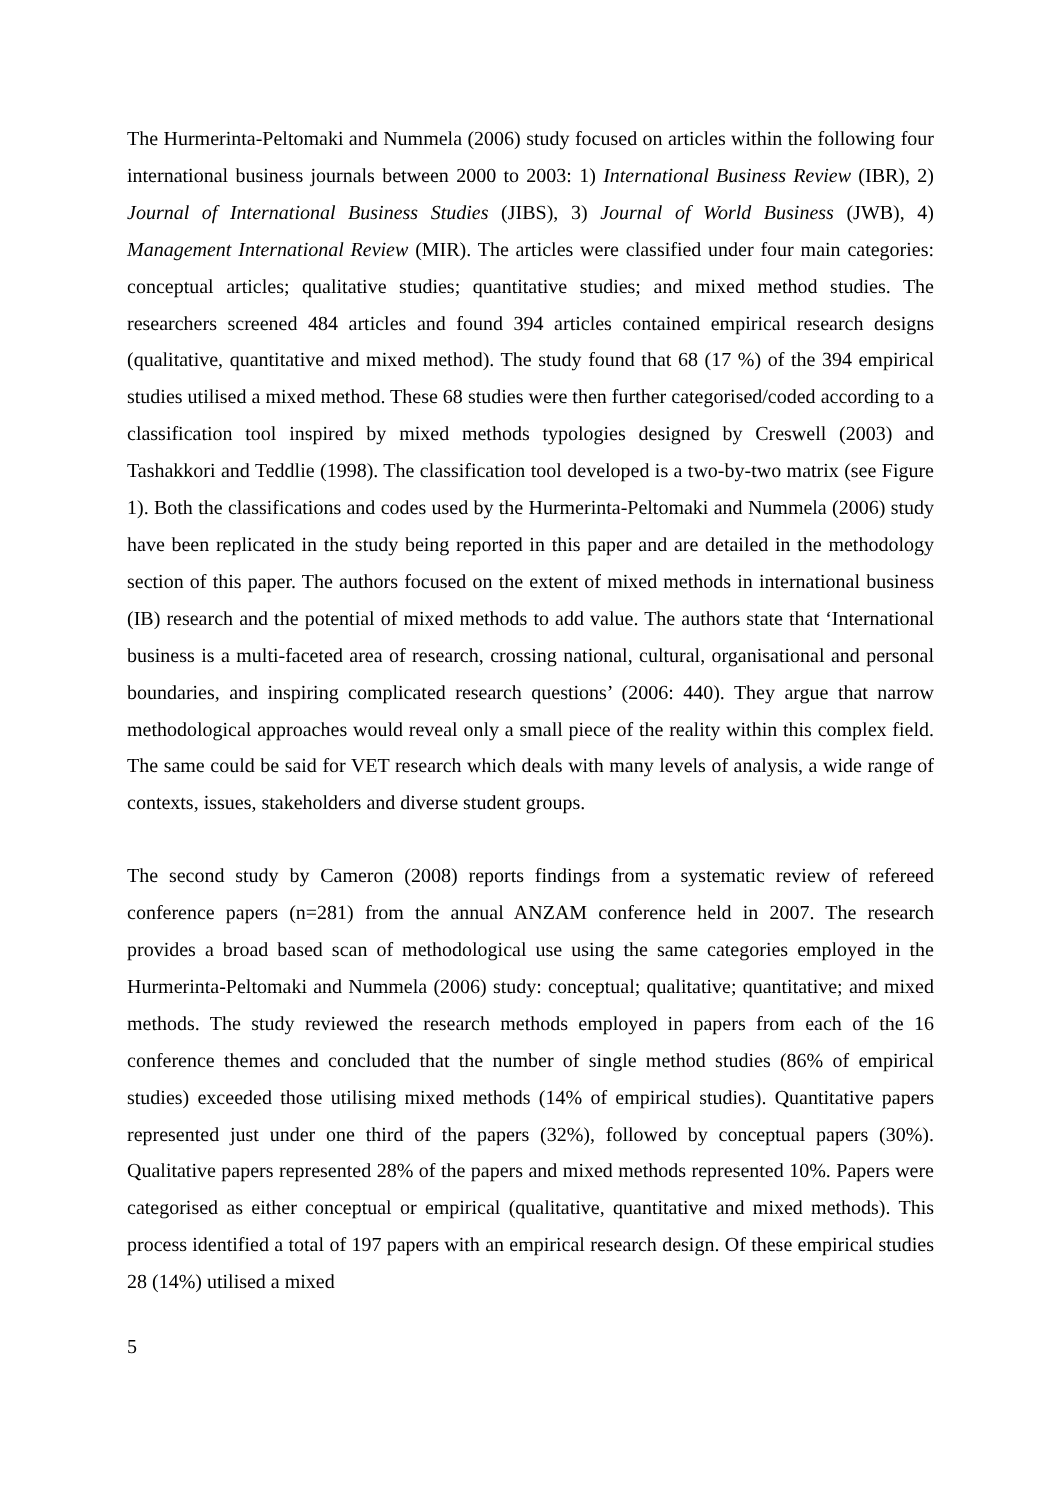The Hurmerinta-Peltomaki and Nummela (2006) study focused on articles within the following four international business journals between 2000 to 2003: 1) International Business Review (IBR), 2) Journal of International Business Studies (JIBS), 3) Journal of World Business (JWB), 4) Management International Review (MIR). The articles were classified under four main categories: conceptual articles; qualitative studies; quantitative studies; and mixed method studies. The researchers screened 484 articles and found 394 articles contained empirical research designs (qualitative, quantitative and mixed method). The study found that 68 (17 %) of the 394 empirical studies utilised a mixed method. These 68 studies were then further categorised/coded according to a classification tool inspired by mixed methods typologies designed by Creswell (2003) and Tashakkori and Teddlie (1998). The classification tool developed is a two-by-two matrix (see Figure 1). Both the classifications and codes used by the Hurmerinta-Peltomaki and Nummela (2006) study have been replicated in the study being reported in this paper and are detailed in the methodology section of this paper. The authors focused on the extent of mixed methods in international business (IB) research and the potential of mixed methods to add value. The authors state that ‘International business is a multi-faceted area of research, crossing national, cultural, organisational and personal boundaries, and inspiring complicated research questions’ (2006: 440). They argue that narrow methodological approaches would reveal only a small piece of the reality within this complex field. The same could be said for VET research which deals with many levels of analysis, a wide range of contexts, issues, stakeholders and diverse student groups.
The second study by Cameron (2008) reports findings from a systematic review of refereed conference papers (n=281) from the annual ANZAM conference held in 2007. The research provides a broad based scan of methodological use using the same categories employed in the Hurmerinta-Peltomaki and Nummela (2006) study: conceptual; qualitative; quantitative; and mixed methods. The study reviewed the research methods employed in papers from each of the 16 conference themes and concluded that the number of single method studies (86% of empirical studies) exceeded those utilising mixed methods (14% of empirical studies). Quantitative papers represented just under one third of the papers (32%), followed by conceptual papers (30%). Qualitative papers represented 28% of the papers and mixed methods represented 10%. Papers were categorised as either conceptual or empirical (qualitative, quantitative and mixed methods). This process identified a total of 197 papers with an empirical research design. Of these empirical studies 28 (14%) utilised a mixed
5